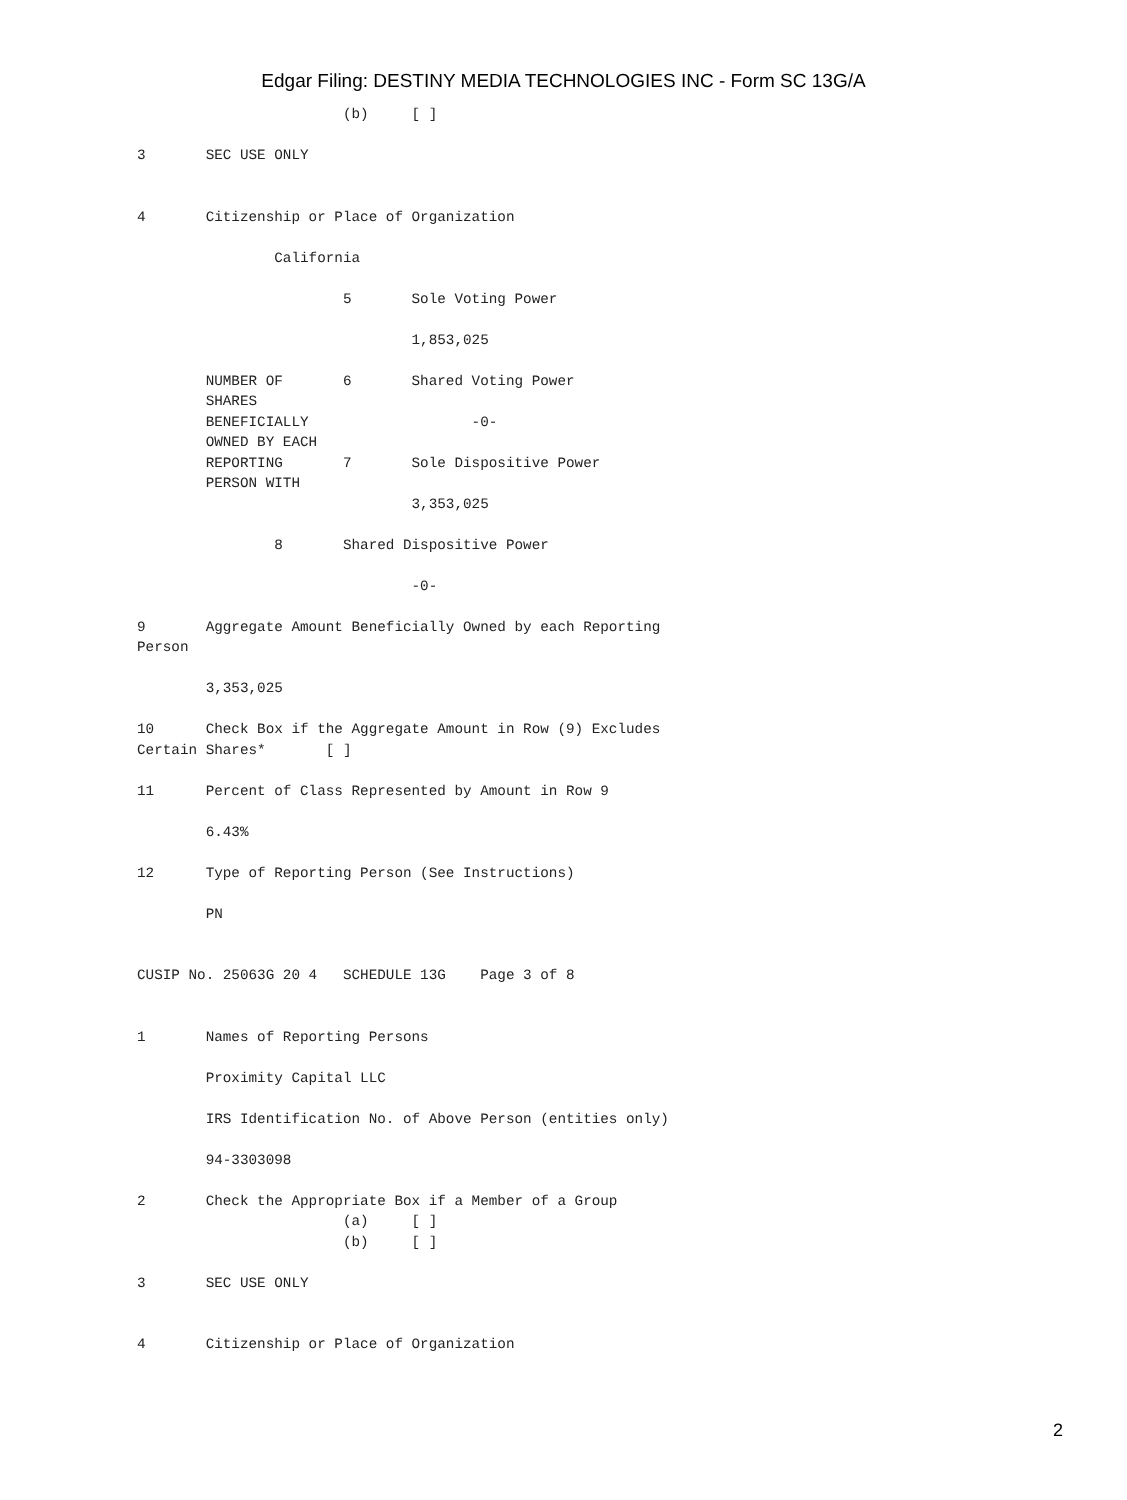Edgar Filing: DESTINY MEDIA TECHNOLOGIES INC - Form SC 13G/A
                        (b)     [ ]

3       SEC USE ONLY


4       Citizenship or Place of Organization

                California

                        5       Sole Voting Power

                                1,853,025

        NUMBER OF       6       Shared Voting Power
        SHARES
        BENEFICIALLY                   -0-
        OWNED BY EACH
        REPORTING       7       Sole Dispositive Power
        PERSON WITH
                                3,353,025

                8       Shared Dispositive Power

                                -0-

9       Aggregate Amount Beneficially Owned by each Reporting
Person

        3,353,025

10      Check Box if the Aggregate Amount in Row (9) Excludes
Certain Shares*       [ ]

11      Percent of Class Represented by Amount in Row 9

        6.43%

12      Type of Reporting Person (See Instructions)

        PN


CUSIP No. 25063G 20 4   SCHEDULE 13G    Page 3 of 8


1       Names of Reporting Persons

        Proximity Capital LLC

        IRS Identification No. of Above Person (entities only)

        94-3303098

2       Check the Appropriate Box if a Member of a Group
                        (a)     [ ]
                        (b)     [ ]

3       SEC USE ONLY


4       Citizenship or Place of Organization
2